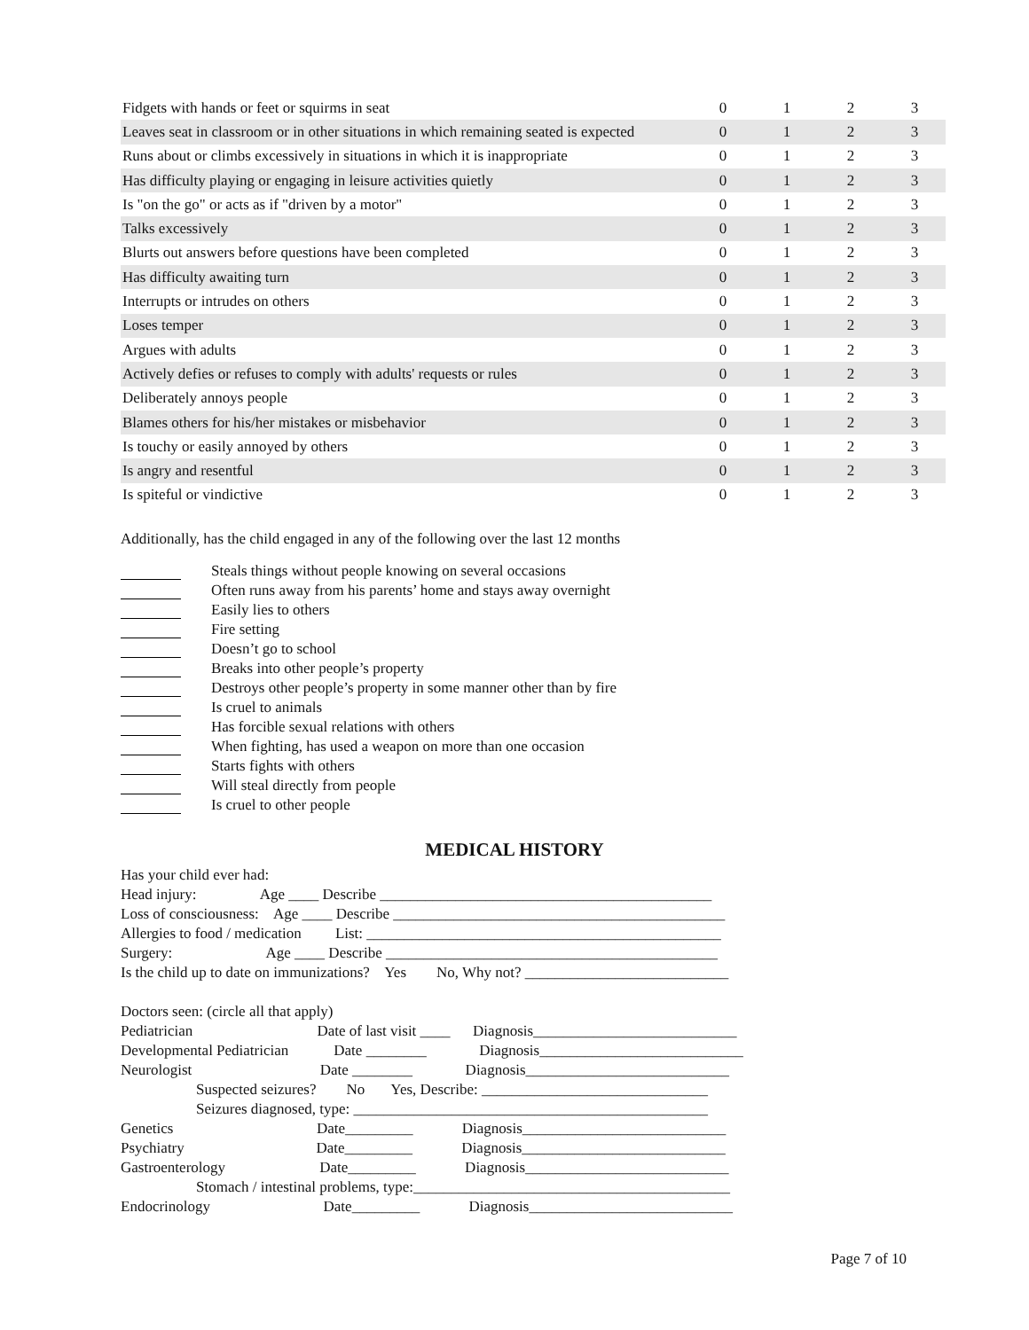| Fidgets with hands or feet or squirms in seat | 0 | 1 | 2 | 3 |
| Leaves seat in classroom or in other situations in which remaining seated is expected | 0 | 1 | 2 | 3 |
| Runs about or climbs excessively in situations in which it is inappropriate | 0 | 1 | 2 | 3 |
| Has difficulty playing or engaging in leisure activities quietly | 0 | 1 | 2 | 3 |
| Is "on the go" or acts as if "driven by a motor" | 0 | 1 | 2 | 3 |
| Talks excessively | 0 | 1 | 2 | 3 |
| Blurts out answers before questions have been completed | 0 | 1 | 2 | 3 |
| Has difficulty awaiting turn | 0 | 1 | 2 | 3 |
| Interrupts or intrudes on others | 0 | 1 | 2 | 3 |
| Loses temper | 0 | 1 | 2 | 3 |
| Argues with adults | 0 | 1 | 2 | 3 |
| Actively defies or refuses to comply with adults' requests or rules | 0 | 1 | 2 | 3 |
| Deliberately annoys people | 0 | 1 | 2 | 3 |
| Blames others for his/her mistakes or misbehavior | 0 | 1 | 2 | 3 |
| Is touchy or easily annoyed by others | 0 | 1 | 2 | 3 |
| Is angry and resentful | 0 | 1 | 2 | 3 |
| Is spiteful or vindictive | 0 | 1 | 2 | 3 |
Additionally, has the child engaged in any of the following over the last 12 months
Steals things without people knowing on several occasions
Often runs away from his parents’ home and stays away overnight
Easily lies to others
Fire setting
Doesn’t go to school
Breaks into other people’s property
Destroys other people’s property in some manner other than by fire
Is cruel to animals
Has forcible sexual relations with others
When fighting, has used a weapon on more than one occasion
Starts fights with others
Will steal directly from people
Is cruel to other people
MEDICAL HISTORY
Has your child ever had:
Head injury: Age ____ Describe ____________________________________________
Loss of consciousness: Age ____ Describe ____________________________________________
Allergies to food / medication List: _______________________________________________
Surgery: Age ____ Describe ____________________________________________
Is the child up to date on immunizations? Yes No, Why not? ___________________________
Doctors seen: (circle all that apply)
Pediatrician Date of last visit ____ Diagnosis___________________________
Developmental Pediatrician Date ________ Diagnosis___________________________
Neurologist Date ________ Diagnosis___________________________
Suspected seizures? No Yes, Describe: ______________________________
Seizures diagnosed, type: _______________________________________________
Genetics Date_________ Diagnosis___________________________
Psychiatry Date_________ Diagnosis___________________________
Gastroenterology Date_________ Diagnosis___________________________
Stomach / intestinal problems, type:__________________________________________
Endocrinology Date_________ Diagnosis___________________________
Page 7 of 10